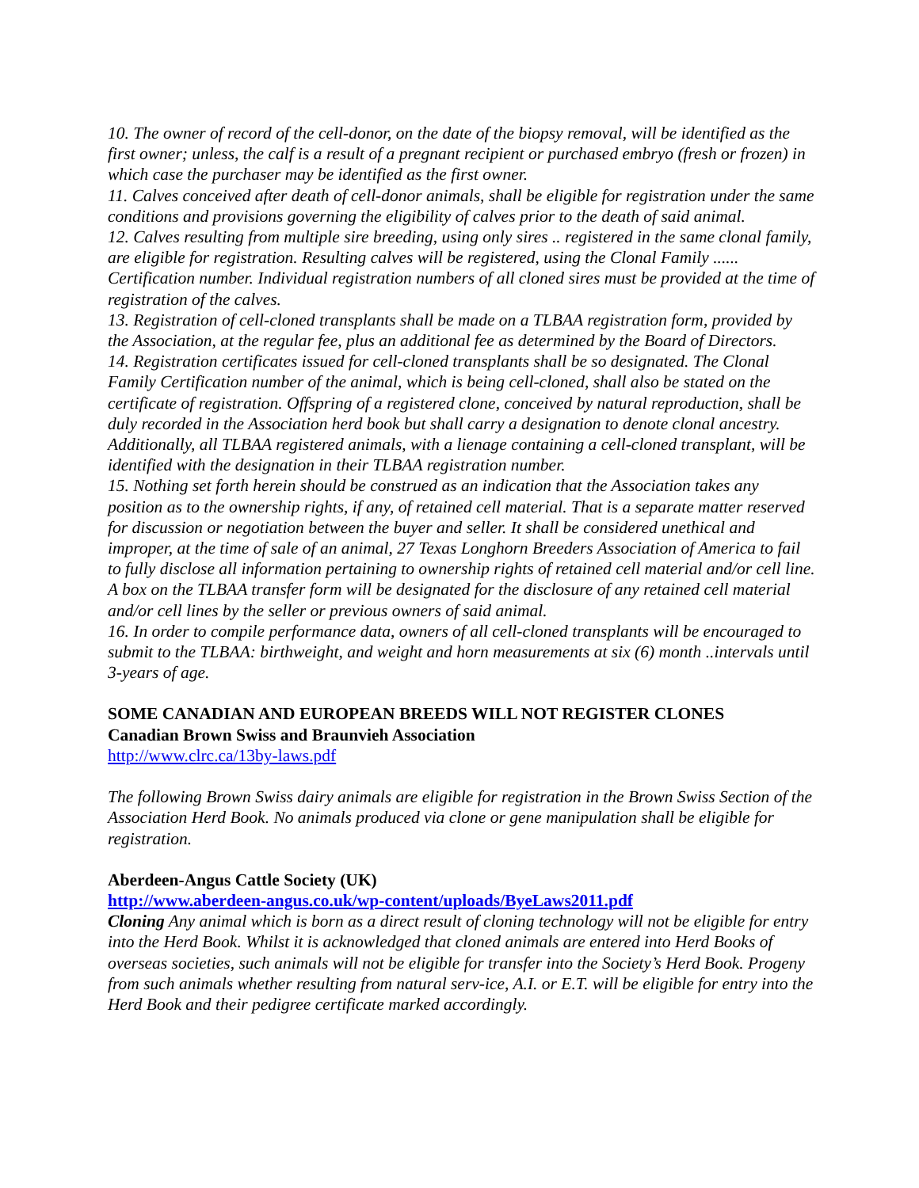10. The owner of record of the cell-donor, on the date of the biopsy removal, will be identified as the first owner; unless, the calf is a result of a pregnant recipient or purchased embryo (fresh or frozen) in which case the purchaser may be identified as the first owner.
11. Calves conceived after death of cell-donor animals, shall be eligible for registration under the same conditions and provisions governing the eligibility of calves prior to the death of said animal.
12. Calves resulting from multiple sire breeding, using only sires .. registered in the same clonal family, are eligible for registration. Resulting calves will be registered, using the Clonal Family ...... Certification number. Individual registration numbers of all cloned sires must be provided at the time of registration of the calves.
13. Registration of cell-cloned transplants shall be made on a TLBAA registration form, provided by the Association, at the regular fee, plus an additional fee as determined by the Board of Directors.
14. Registration certificates issued for cell-cloned transplants shall be so designated. The Clonal Family Certification number of the animal, which is being cell-cloned, shall also be stated on the certificate of registration. Offspring of a registered clone, conceived by natural reproduction, shall be duly recorded in the Association herd book but shall carry a designation to denote clonal ancestry. Additionally, all TLBAA registered animals, with a lienage containing a cell-cloned transplant, will be identified with the designation in their TLBAA registration number.
15. Nothing set forth herein should be construed as an indication that the Association takes any position as to the ownership rights, if any, of retained cell material. That is a separate matter reserved for discussion or negotiation between the buyer and seller. It shall be considered unethical and improper, at the time of sale of an animal, 27 Texas Longhorn Breeders Association of America to fail to fully disclose all information pertaining to ownership rights of retained cell material and/or cell line. A box on the TLBAA transfer form will be designated for the disclosure of any retained cell material and/or cell lines by the seller or previous owners of said animal.
16. In order to compile performance data, owners of all cell-cloned transplants will be encouraged to submit to the TLBAA: birthweight, and weight and horn measurements at six (6) month ..intervals until 3-years of age.
SOME CANADIAN AND EUROPEAN BREEDS WILL NOT REGISTER CLONES
Canadian Brown Swiss and Braunvieh Association
http://www.clrc.ca/13by-laws.pdf
The following Brown Swiss dairy animals are eligible for registration in the Brown Swiss Section of the Association Herd Book. No animals produced via clone or gene manipulation shall be eligible for registration.
Aberdeen-Angus Cattle Society (UK)
http://www.aberdeen-angus.co.uk/wp-content/uploads/ByeLaws2011.pdf
Cloning Any animal which is born as a direct result of cloning technology will not be eligible for entry into the Herd Book. Whilst it is acknowledged that cloned animals are entered into Herd Books of overseas societies, such animals will not be eligible for transfer into the Society’s Herd Book. Progeny from such animals whether resulting from natural serv-ice, A.I. or E.T. will be eligible for entry into the Herd Book and their pedigree certificate marked accordingly.